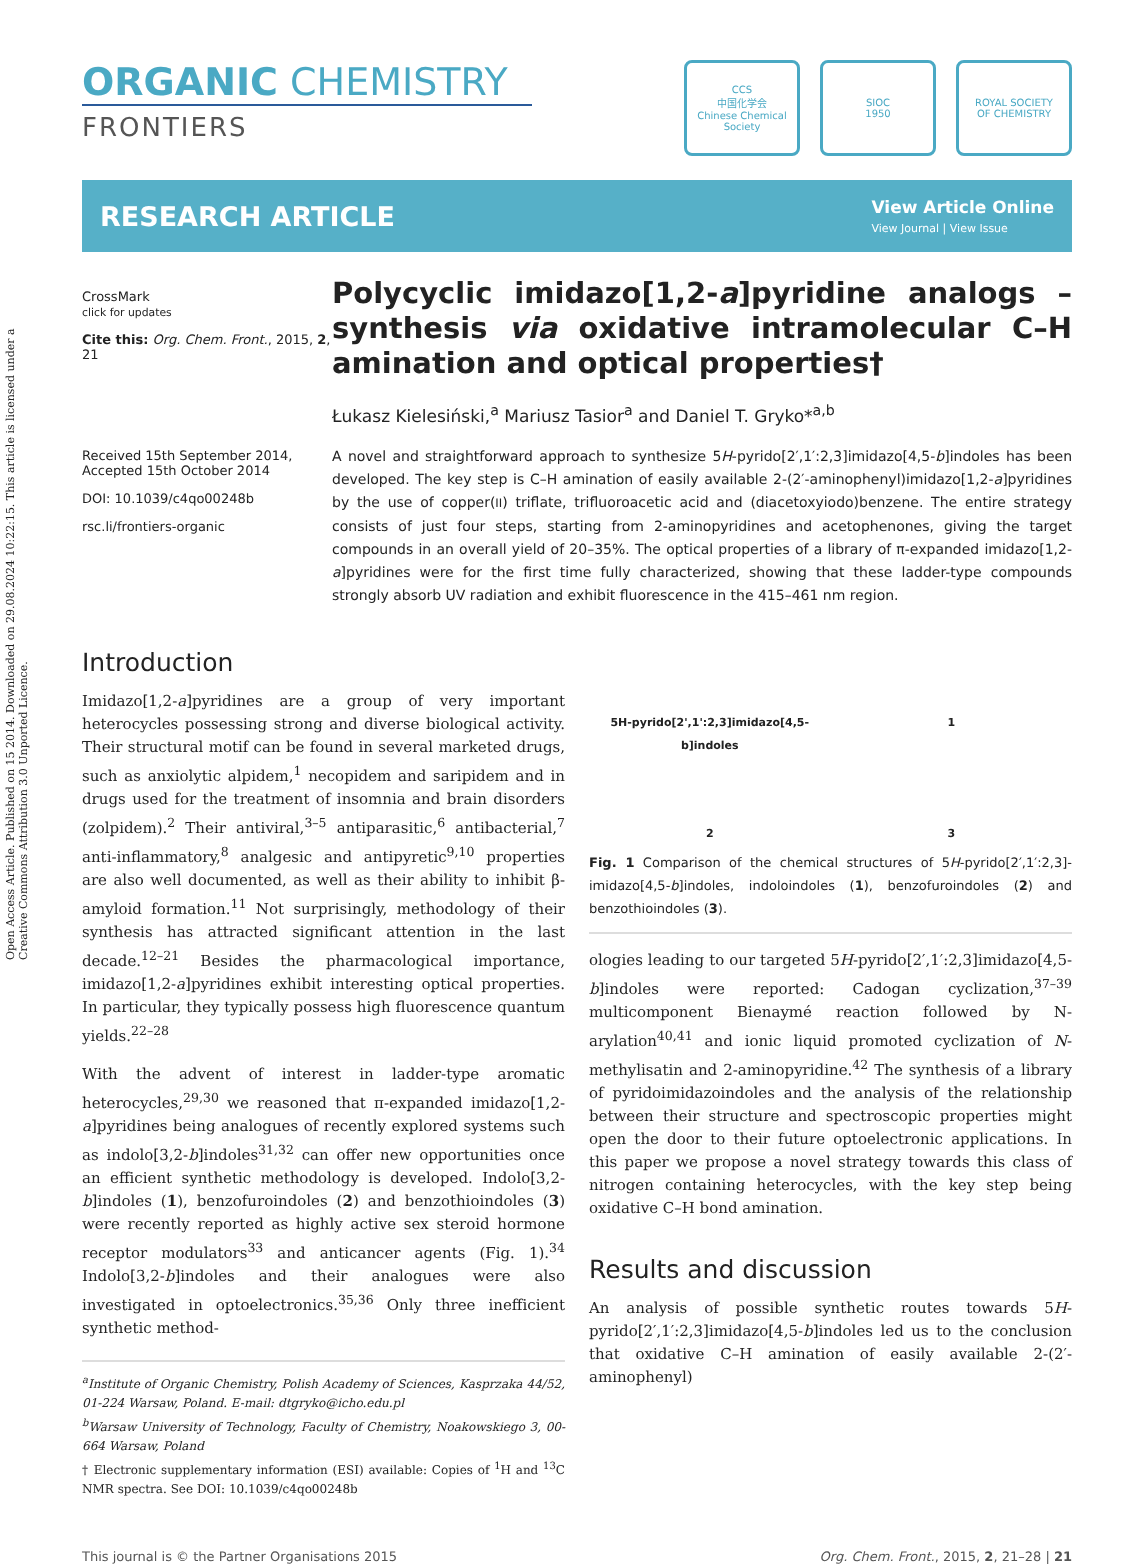Open Access Article. Published on 15 2014. Downloaded on 29.08.2024 10:22:15. This article is licensed under a Creative Commons Attribution 3.0 Unported Licence.
ORGANIC CHEMISTRY
FRONTIERS
CCS
中国化学会
Chinese Chemical Society
SIOC
1950
ROYAL SOCIETY
OF CHEMISTRY
RESEARCH ARTICLE
View Article Online
View Journal | View Issue
CrossMark
click for updates
Cite this: Org. Chem. Front., 2015, 2, 21
Received 15th September 2014,
Accepted 15th October 2014
DOI: 10.1039/c4qo00248b
rsc.li/frontiers-organic
Polycyclic imidazo[1,2-a]pyridine analogs – synthesis via oxidative intramolecular C–H amination and optical properties†
Łukasz Kielesiński,<sup>a</sup> Mariusz Tasior<sup>a</sup> and Daniel T. Gryko*<sup>a,b</sup>
A novel and straightforward approach to synthesize 5H-pyrido[2′,1′:2,3]imidazo[4,5-b]indoles has been developed. The key step is C–H amination of easily available 2-(2′-aminophenyl)imidazo[1,2-a]pyridines by the use of copper(II) triflate, trifluoroacetic acid and (diacetoxyiodo)benzene. The entire strategy consists of just four steps, starting from 2-aminopyridines and acetophenones, giving the target compounds in an overall yield of 20–35%. The optical properties of a library of π-expanded imidazo[1,2-a]pyridines were for the first time fully characterized, showing that these ladder-type compounds strongly absorb UV radiation and exhibit fluorescence in the 415–461 nm region.
Introduction
Imidazo[1,2-a]pyridines are a group of very important heterocycles possessing strong and diverse biological activity. Their structural motif can be found in several marketed drugs, such as anxiolytic alpidem,<sup>1</sup> necopidem and saripidem and in drugs used for the treatment of insomnia and brain disorders (zolpidem).<sup>2</sup> Their antiviral,<sup>3–5</sup> antiparasitic,<sup>6</sup> antibacterial,<sup>7</sup> anti-inflammatory,<sup>8</sup> analgesic and antipyretic<sup>9,10</sup> properties are also well documented, as well as their ability to inhibit β-amyloid formation.<sup>11</sup> Not surprisingly, methodology of their synthesis has attracted significant attention in the last decade.<sup>12–21</sup> Besides the pharmacological importance, imidazo[1,2-a]pyridines exhibit interesting optical properties. In particular, they typically possess high fluorescence quantum yields.<sup>22–28</sup>
With the advent of interest in ladder-type aromatic heterocycles,<sup>29,30</sup> we reasoned that π-expanded imidazo[1,2-a]pyridines being analogues of recently explored systems such as indolo[3,2-b]indoles<sup>31,32</sup> can offer new opportunities once an efficient synthetic methodology is developed. Indolo[3,2-b]indoles (1), benzofuroindoles (2) and benzothioindoles (3) were recently reported as highly active sex steroid hormone receptor modulators<sup>33</sup> and anticancer agents (Fig. 1).<sup>34</sup> Indolo[3,2-b]indoles and their analogues were also investigated in optoelectronics.<sup>35,36</sup> Only three inefficient synthetic method-
<sup>a</sup> Institute of Organic Chemistry, Polish Academy of Sciences, Kasprzaka 44/52, 01-224 Warsaw, Poland. E-mail: dtgryko@icho.edu.pl
<sup>b</sup> Warsaw University of Technology, Faculty of Chemistry, Noakowskiego 3, 00-664 Warsaw, Poland
† Electronic supplementary information (ESI) available: Copies of <sup>1</sup>H and <sup>13</sup>C NMR spectra. See DOI: 10.1039/c4qo00248b
5H-pyrido[2',1':2,3]imidazo[4,5-b]indoles
1
2
3
Fig. 1 Comparison of the chemical structures of 5H-pyrido[2′,1′:2,3]-imidazo[4,5-b]indoles, indoloindoles (1), benzofuroindoles (2) and benzothioindoles (3).
ologies leading to our targeted 5H-pyrido[2′,1′:2,3]imidazo[4,5-b]indoles were reported: Cadogan cyclization,<sup>37–39</sup> multicomponent Bienaymé reaction followed by N-arylation<sup>40,41</sup> and ionic liquid promoted cyclization of N-methylisatin and 2-aminopyridine.<sup>42</sup> The synthesis of a library of pyridoimidazoindoles and the analysis of the relationship between their structure and spectroscopic properties might open the door to their future optoelectronic applications. In this paper we propose a novel strategy towards this class of nitrogen containing heterocycles, with the key step being oxidative C–H bond amination.
Results and discussion
An analysis of possible synthetic routes towards 5H-pyrido[2′,1′:2,3]imidazo[4,5-b]indoles led us to the conclusion that oxidative C–H amination of easily available 2-(2′-aminophenyl)
This journal is © the Partner Organisations 2015 Org. Chem. Front., 2015, 2, 21–28 | 21